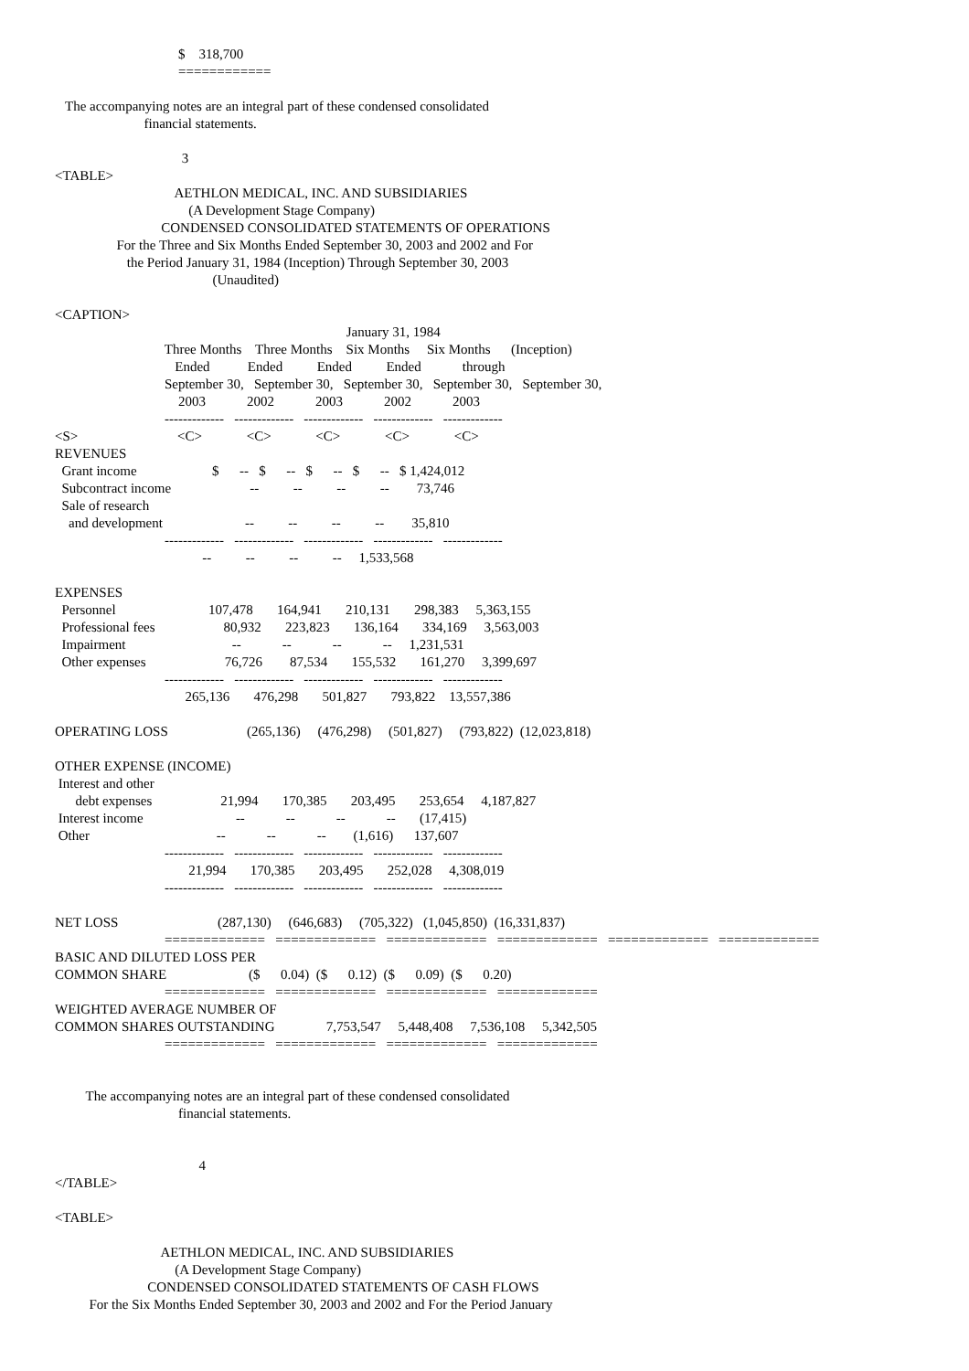$    318,700
                                    ============

   The accompanying notes are an integral part of these condensed consolidated
                          financial statements.

                                     3
<TABLE>
                                   AETHLON MEDICAL, INC. AND SUBSIDIARIES
                                       (A Development Stage Company)
                               CONDENSED CONSOLIDATED STATEMENTS OF OPERATIONS
                  For the Three and Six Months Ended September 30, 2003 and 2002 and For
                     the Period January 31, 1984 (Inception) Through September 30, 2003
                                              (Unaudited)

<CAPTION>
                                                                                     January 31, 1984
                                Three Months    Three Months    Six Months     Six Months      (Inception)
                                   Ended           Ended          Ended          Ended            through
                                September 30,   September 30,   September 30,   September 30,   September 30,
                                    2003            2002            2003            2002            2003
                                -------------   -------------   -------------   -------------   -------------
<S>                             <C>             <C>             <C>             <C>             <C>
REVENUES
  Grant income                      $      --   $      --   $      --   $      --   $ 1,424,012
  Subcontract income                       --          --          --          --        73,746
  Sale of research
    and development                        --          --          --          --        35,810
                                -------------   -------------   -------------   -------------   -------------
                                           --          --          --          --     1,533,568

EXPENSES
  Personnel                           107,478       164,941       210,131       298,383     5,363,155
  Professional fees                    80,932       223,823       136,164       334,169     3,563,003
  Impairment                               --            --            --            --     1,231,531
  Other expenses                       76,726        87,534       155,532       161,270     3,399,697
                                -------------   -------------   -------------   -------------   -------------
                                      265,136       476,298       501,827       793,822    13,557,386

OPERATING LOSS                       (265,136)     (476,298)     (501,827)     (793,822)  (12,023,818)

OTHER EXPENSE (INCOME)
 Interest and other
      debt expenses                    21,994       170,385       203,495       253,654     4,187,827
 Interest income                           --            --            --            --       (17,415)
 Other                                     --            --            --        (1,616)      137,607
                                -------------   -------------   -------------   -------------   -------------
                                       21,994       170,385       203,495       252,028     4,308,019
                                -------------   -------------   -------------   -------------   -------------

NET LOSS                             (287,130)     (646,683)     (705,322)   (1,045,850)  (16,331,837)
                                =============   =============   =============   =============   =============   =============
BASIC AND DILUTED LOSS PER
COMMON SHARE                        ($      0.04)  ($      0.12)  ($      0.09)  ($      0.20)
                                =============   =============   =============   =============
WEIGHTED AVERAGE NUMBER OF
COMMON SHARES OUTSTANDING               7,753,547     5,448,408     7,536,108     5,342,505
                                =============   =============   =============   =============


         The accompanying notes are an integral part of these condensed consolidated
                                    financial statements.


                                          4
</TABLE>

<TABLE>

                               AETHLON MEDICAL, INC. AND SUBSIDIARIES
                                   (A Development Stage Company)
                           CONDENSED CONSOLIDATED STATEMENTS OF CASH FLOWS
          For the Six Months Ended September 30, 2003 and 2002 and For the Period January